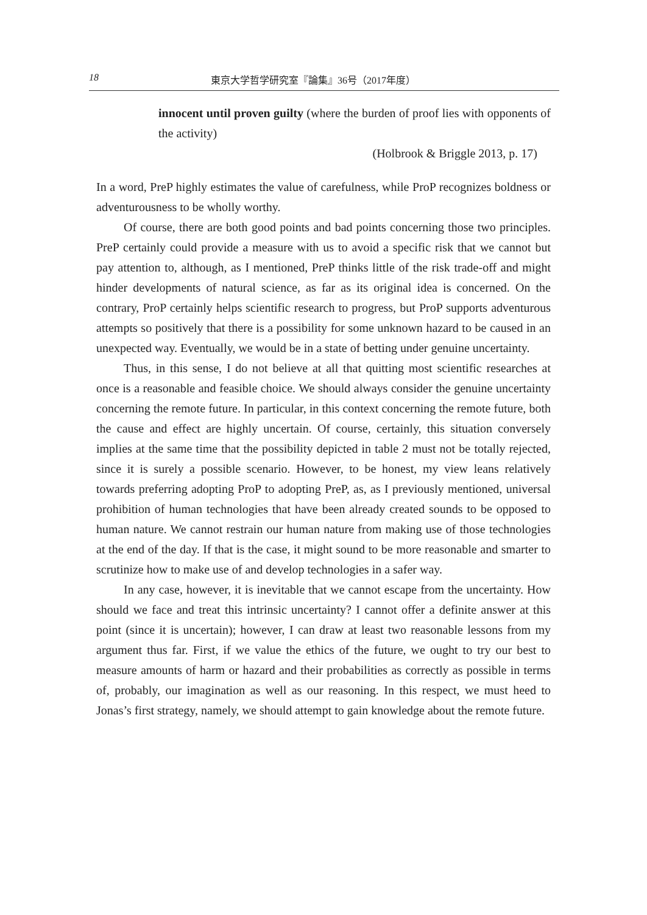18 東京大学哲学研究室『論集』36号（2017年度）
innocent until proven guilty (where the burden of proof lies with opponents of the activity)
(Holbrook & Briggle 2013, p. 17)
In a word, PreP highly estimates the value of carefulness, while ProP recognizes boldness or adventurousness to be wholly worthy.
Of course, there are both good points and bad points concerning those two principles. PreP certainly could provide a measure with us to avoid a specific risk that we cannot but pay attention to, although, as I mentioned, PreP thinks little of the risk trade-off and might hinder developments of natural science, as far as its original idea is concerned. On the contrary, ProP certainly helps scientific research to progress, but ProP supports adventurous attempts so positively that there is a possibility for some unknown hazard to be caused in an unexpected way. Eventually, we would be in a state of betting under genuine uncertainty.
Thus, in this sense, I do not believe at all that quitting most scientific researches at once is a reasonable and feasible choice. We should always consider the genuine uncertainty concerning the remote future. In particular, in this context concerning the remote future, both the cause and effect are highly uncertain. Of course, certainly, this situation conversely implies at the same time that the possibility depicted in table 2 must not be totally rejected, since it is surely a possible scenario. However, to be honest, my view leans relatively towards preferring adopting ProP to adopting PreP, as, as I previously mentioned, universal prohibition of human technologies that have been already created sounds to be opposed to human nature. We cannot restrain our human nature from making use of those technologies at the end of the day. If that is the case, it might sound to be more reasonable and smarter to scrutinize how to make use of and develop technologies in a safer way.
In any case, however, it is inevitable that we cannot escape from the uncertainty. How should we face and treat this intrinsic uncertainty? I cannot offer a definite answer at this point (since it is uncertain); however, I can draw at least two reasonable lessons from my argument thus far. First, if we value the ethics of the future, we ought to try our best to measure amounts of harm or hazard and their probabilities as correctly as possible in terms of, probably, our imagination as well as our reasoning. In this respect, we must heed to Jonas’s first strategy, namely, we should attempt to gain knowledge about the remote future.